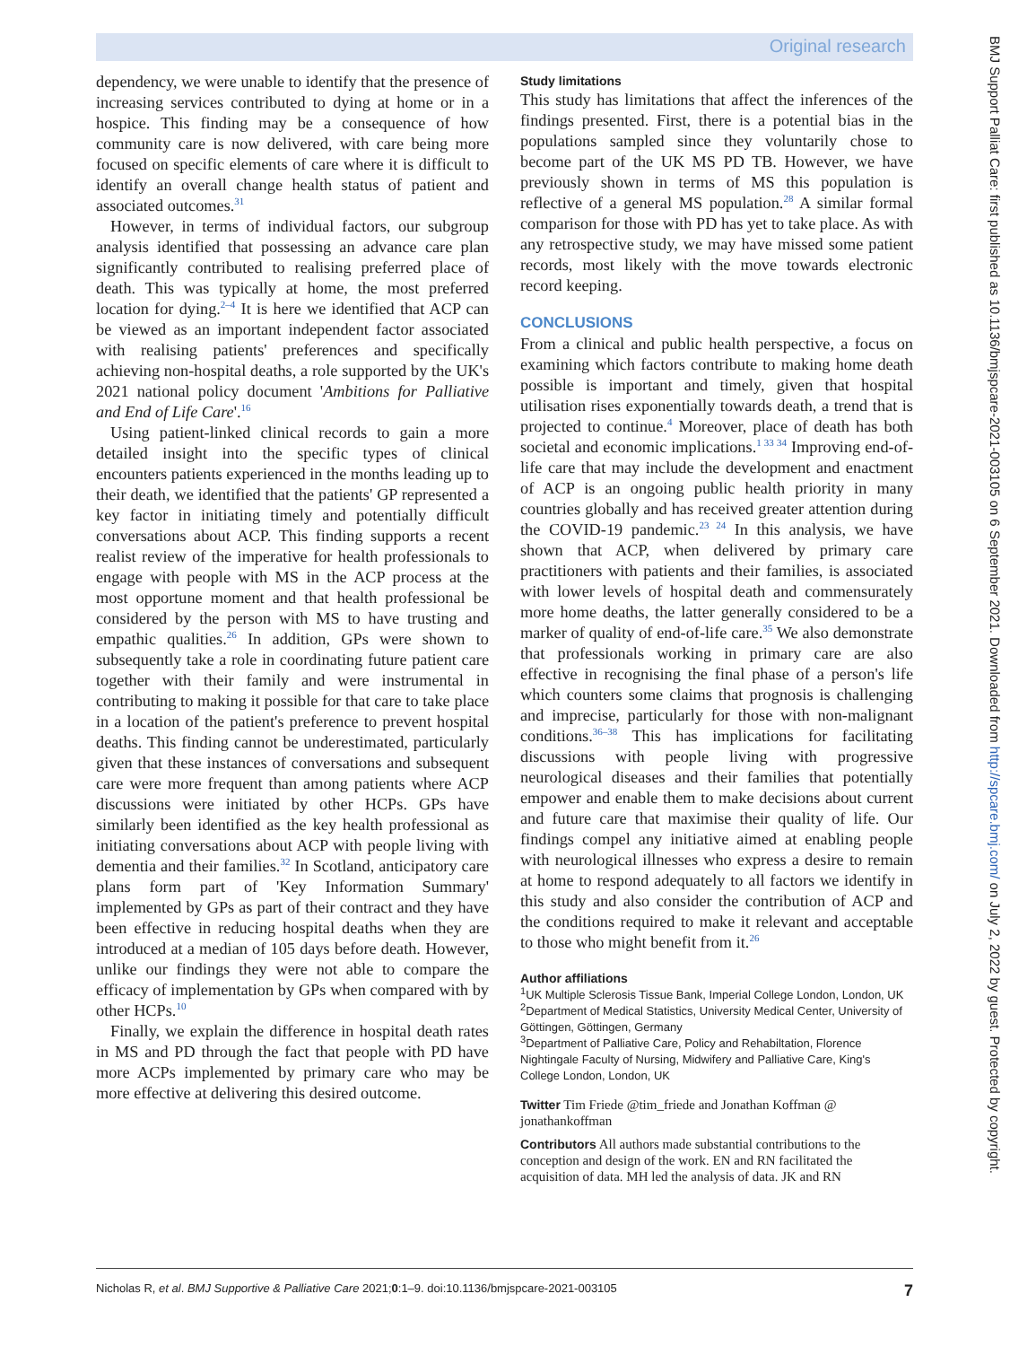Original research
dependency, we were unable to identify that the presence of increasing services contributed to dying at home or in a hospice. This finding may be a consequence of how community care is now delivered, with care being more focused on specific elements of care where it is difficult to identify an overall change health status of patient and associated outcomes.<sup>31</sup>
However, in terms of individual factors, our subgroup analysis identified that possessing an advance care plan significantly contributed to realising preferred place of death. This was typically at home, the most preferred location for dying.<sup>2–4</sup> It is here we identified that ACP can be viewed as an important independent factor associated with realising patients' preferences and specifically achieving non-hospital deaths, a role supported by the UK's 2021 national policy document 'Ambitions for Palliative and End of Life Care'.<sup>16</sup>
Using patient-linked clinical records to gain a more detailed insight into the specific types of clinical encounters patients experienced in the months leading up to their death, we identified that the patients' GP represented a key factor in initiating timely and potentially difficult conversations about ACP. This finding supports a recent realist review of the imperative for health professionals to engage with people with MS in the ACP process at the most opportune moment and that health professional be considered by the person with MS to have trusting and empathic qualities.<sup>26</sup> In addition, GPs were shown to subsequently take a role in coordinating future patient care together with their family and were instrumental in contributing to making it possible for that care to take place in a location of the patient's preference to prevent hospital deaths. This finding cannot be underestimated, particularly given that these instances of conversations and subsequent care were more frequent than among patients where ACP discussions were initiated by other HCPs. GPs have similarly been identified as the key health professional as initiating conversations about ACP with people living with dementia and their families.<sup>32</sup> In Scotland, anticipatory care plans form part of 'Key Information Summary' implemented by GPs as part of their contract and they have been effective in reducing hospital deaths when they are introduced at a median of 105 days before death. However, unlike our findings they were not able to compare the efficacy of implementation by GPs when compared with by other HCPs.<sup>10</sup>
Finally, we explain the difference in hospital death rates in MS and PD through the fact that people with PD have more ACPs implemented by primary care who may be more effective at delivering this desired outcome.
Study limitations
This study has limitations that affect the inferences of the findings presented. First, there is a potential bias in the populations sampled since they voluntarily chose to become part of the UK MS PD TB. However, we have previously shown in terms of MS this population is reflective of a general MS population.<sup>28</sup> A similar formal comparison for those with PD has yet to take place. As with any retrospective study, we may have missed some patient records, most likely with the move towards electronic record keeping.
CONCLUSIONS
From a clinical and public health perspective, a focus on examining which factors contribute to making home death possible is important and timely, given that hospital utilisation rises exponentially towards death, a trend that is projected to continue.<sup>4</sup> Moreover, place of death has both societal and economic implications.<sup>1 33 34</sup> Improving end-of-life care that may include the development and enactment of ACP is an ongoing public health priority in many countries globally and has received greater attention during the COVID-19 pandemic.<sup>23 24</sup> In this analysis, we have shown that ACP, when delivered by primary care practitioners with patients and their families, is associated with lower levels of hospital death and commensurately more home deaths, the latter generally considered to be a marker of quality of end-of-life care.<sup>35</sup> We also demonstrate that professionals working in primary care are also effective in recognising the final phase of a person's life which counters some claims that prognosis is challenging and imprecise, particularly for those with non-malignant conditions.<sup>36–38</sup> This has implications for facilitating discussions with people living with progressive neurological diseases and their families that potentially empower and enable them to make decisions about current and future care that maximise their quality of life. Our findings compel any initiative aimed at enabling people with neurological illnesses who express a desire to remain at home to respond adequately to all factors we identify in this study and also consider the contribution of ACP and the conditions required to make it relevant and acceptable to those who might benefit from it.<sup>26</sup>
Author affiliations
<sup>1</sup> UK Multiple Sclerosis Tissue Bank, Imperial College London, London, UK
<sup>2</sup> Department of Medical Statistics, University Medical Center, University of Göttingen, Göttingen, Germany
<sup>3</sup> Department of Palliative Care, Policy and Rehabiltation, Florence Nightingale Faculty of Nursing, Midwifery and Palliative Care, King's College London, London, UK
Twitter Tim Friede @tim_friede and Jonathan Koffman @ jonathankoffman
Contributors All authors made substantial contributions to the conception and design of the work. EN and RN facilitated the acquisition of data. MH led the analysis of data. JK and RN
BMJ Support Palliat Care: first published as 10.1136/bmjspcare-2021-003105 on 6 September 2021. Downloaded from http://spcare.bmj.com/ on July 2, 2022 by guest. Protected by copyright.
Nicholas R, et al. BMJ Supportive & Palliative Care 2021;0:1–9. doi:10.1136/bmjspcare-2021-003105 7